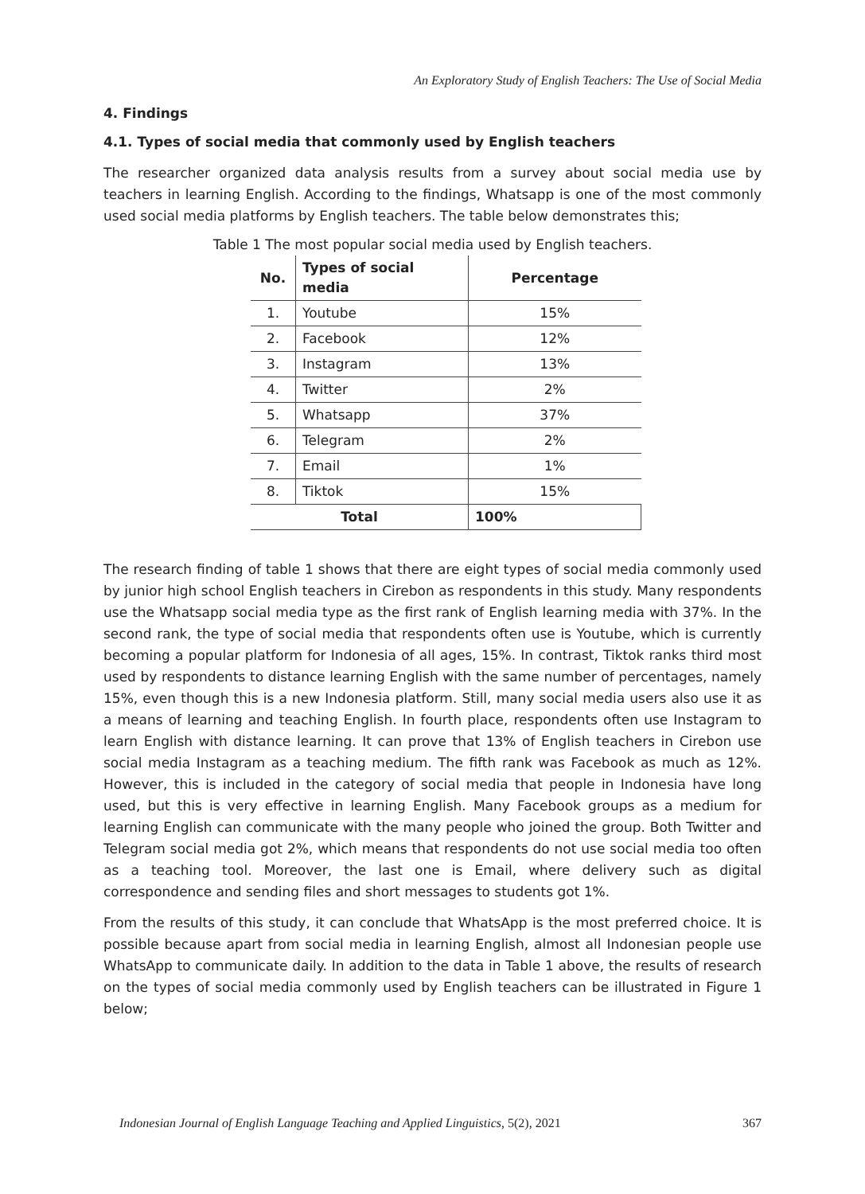An Exploratory Study of English Teachers: The Use of Social Media
4. Findings
4.1. Types of social media that commonly used by English teachers
The researcher organized data analysis results from a survey about social media use by teachers in learning English. According to the findings, Whatsapp is one of the most commonly used social media platforms by English teachers. The table below demonstrates this;
Table 1 The most popular social media used by English teachers.
| No. | Types of social media | Percentage |
| --- | --- | --- |
| 1. | Youtube | 15% |
| 2. | Facebook | 12% |
| 3. | Instagram | 13% |
| 4. | Twitter | 2% |
| 5. | Whatsapp | 37% |
| 6. | Telegram | 2% |
| 7. | Email | 1% |
| 8. | Tiktok | 15% |
| Total | | 100% |
The research finding of table 1 shows that there are eight types of social media commonly used by junior high school English teachers in Cirebon as respondents in this study. Many respondents use the Whatsapp social media type as the first rank of English learning media with 37%. In the second rank, the type of social media that respondents often use is Youtube, which is currently becoming a popular platform for Indonesia of all ages, 15%. In contrast, Tiktok ranks third most used by respondents to distance learning English with the same number of percentages, namely 15%, even though this is a new Indonesia platform. Still, many social media users also use it as a means of learning and teaching English. In fourth place, respondents often use Instagram to learn English with distance learning. It can prove that 13% of English teachers in Cirebon use social media Instagram as a teaching medium. The fifth rank was Facebook as much as 12%. However, this is included in the category of social media that people in Indonesia have long used, but this is very effective in learning English. Many Facebook groups as a medium for learning English can communicate with the many people who joined the group. Both Twitter and Telegram social media got 2%, which means that respondents do not use social media too often as a teaching tool. Moreover, the last one is Email, where delivery such as digital correspondence and sending files and short messages to students got 1%.
From the results of this study, it can conclude that WhatsApp is the most preferred choice. It is possible because apart from social media in learning English, almost all Indonesian people use WhatsApp to communicate daily. In addition to the data in Table 1 above, the results of research on the types of social media commonly used by English teachers can be illustrated in Figure 1 below;
Indonesian Journal of English Language Teaching and Applied Linguistics, 5(2), 2021 367